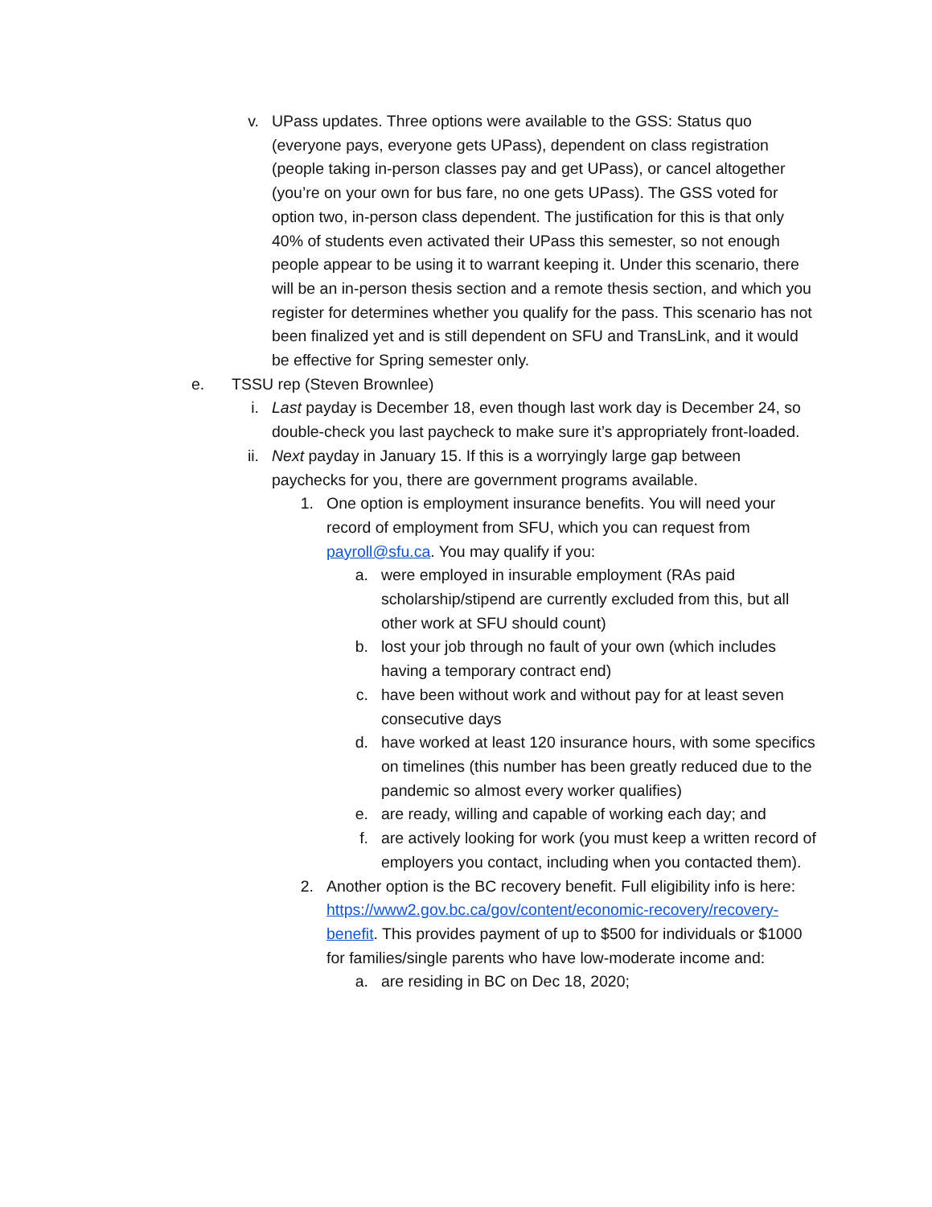v. UPass updates. Three options were available to the GSS: Status quo (everyone pays, everyone gets UPass), dependent on class registration (people taking in-person classes pay and get UPass), or cancel altogether (you’re on your own for bus fare, no one gets UPass). The GSS voted for option two, in-person class dependent. The justification for this is that only 40% of students even activated their UPass this semester, so not enough people appear to be using it to warrant keeping it. Under this scenario, there will be an in-person thesis section and a remote thesis section, and which you register for determines whether you qualify for the pass. This scenario has not been finalized yet and is still dependent on SFU and TransLink, and it would be effective for Spring semester only.
e. TSSU rep (Steven Brownlee)
i. Last payday is December 18, even though last work day is December 24, so double-check you last paycheck to make sure it’s appropriately front-loaded.
ii. Next payday in January 15. If this is a worryingly large gap between paychecks for you, there are government programs available.
1. One option is employment insurance benefits. You will need your record of employment from SFU, which you can request from payroll@sfu.ca. You may qualify if you:
a. were employed in insurable employment (RAs paid scholarship/stipend are currently excluded from this, but all other work at SFU should count)
b. lost your job through no fault of your own (which includes having a temporary contract end)
c. have been without work and without pay for at least seven consecutive days
d. have worked at least 120 insurance hours, with some specifics on timelines (this number has been greatly reduced due to the pandemic so almost every worker qualifies)
e. are ready, willing and capable of working each day; and
f. are actively looking for work (you must keep a written record of employers you contact, including when you contacted them).
2. Another option is the BC recovery benefit. Full eligibility info is here: https://www2.gov.bc.ca/gov/content/economic-recovery/recovery-benefit. This provides payment of up to $500 for individuals or $1000 for families/single parents who have low-moderate income and:
a. are residing in BC on Dec 18, 2020;